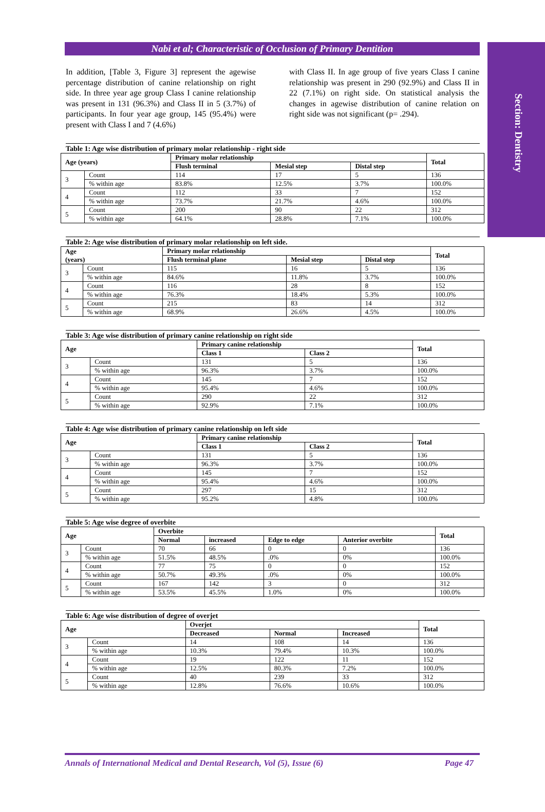Section: Dentistry
Nabi et al; Characteristic of Occlusion of Primary Dentition
In addition, [Table 3, Figure 3] represent the agewise percentage distribution of canine relationship on right side. In three year age group Class I canine relationship was present in 131 (96.3%) and Class II in 5 (3.7%) of participants. In four year age group, 145 (95.4%) were present with Class I and 7 (4.6%)
with Class II. In age group of five years Class I canine relationship was present in 290 (92.9%) and Class II in 22 (7.1%) on right side. On statistical analysis the changes in agewise distribution of canine relation on right side was not significant (p= .294).
Table 1: Age wise distribution of primary molar relationship - right side
| Age (years) | | Primary molar relationship | | | Total |
| --- | --- | --- | --- | --- | --- |
| | | Flush terminal | Mesial step | Distal step | |
| 3 | Count | 114 | 17 | 5 | 136 |
| | % within age | 83.8% | 12.5% | 3.7% | 100.0% |
| 4 | Count | 112 | 33 | 7 | 152 |
| | % within age | 73.7% | 21.7% | 4.6% | 100.0% |
| 5 | Count | 200 | 90 | 22 | 312 |
| | % within age | 64.1% | 28.8% | 7.1% | 100.0% |
Table 2: Age wise distribution of primary molar relationship on left side.
| Age (years) | | Primary molar relationship | | | Total |
| --- | --- | --- | --- | --- | --- |
| | | Flush terminal plane | Mesial step | Distal step | |
| 3 | Count | 115 | 16 | 5 | 136 |
| | % within age | 84.6% | 11.8% | 3.7% | 100.0% |
| 4 | Count | 116 | 28 | 8 | 152 |
| | % within age | 76.3% | 18.4% | 5.3% | 100.0% |
| 5 | Count | 215 | 83 | 14 | 312 |
| | % within age | 68.9% | 26.6% | 4.5% | 100.0% |
Table 3: Age wise distribution of primary canine relationship on right side
| Age | | Primary canine relationship | | Total |
| --- | --- | --- | --- | --- |
| | | Class 1 | Class 2 | |
| 3 | Count | 131 | 5 | 136 |
| | % within age | 96.3% | 3.7% | 100.0% |
| 4 | Count | 145 | 7 | 152 |
| | % within age | 95.4% | 4.6% | 100.0% |
| 5 | Count | 290 | 22 | 312 |
| | % within age | 92.9% | 7.1% | 100.0% |
Table 4: Age wise distribution of primary canine relationship on left side
| Age | | Primary canine relationship | | Total |
| --- | --- | --- | --- | --- |
| | | Class 1 | Class 2 | |
| 3 | Count | 131 | 5 | 136 |
| | % within age | 96.3% | 3.7% | 100.0% |
| 4 | Count | 145 | 7 | 152 |
| | % within age | 95.4% | 4.6% | 100.0% |
| 5 | Count | 297 | 15 | 312 |
| | % within age | 95.2% | 4.8% | 100.0% |
Table 5: Age wise degree of overbite
| Age | | Overbite | | | | Total |
| --- | --- | --- | --- | --- | --- | --- |
| | | Normal | increased | Edge to edge | Anterior overbite | |
| 3 | Count | 70 | 66 | 0 | 0 | 136 |
| | % within age | 51.5% | 48.5% | .0% | 0% | 100.0% |
| 4 | Count | 77 | 75 | 0 | 0 | 152 |
| | % within age | 50.7% | 49.3% | .0% | 0% | 100.0% |
| 5 | Count | 167 | 142 | 3 | 0 | 312 |
| | % within age | 53.5% | 45.5% | 1.0% | 0% | 100.0% |
Table 6: Age wise distribution of degree of overjet
| Age | | Overjet | | | Total |
| --- | --- | --- | --- | --- | --- |
| | | Decreased | Normal | Increased | |
| 3 | Count | 14 | 108 | 14 | 136 |
| | % within age | 10.3% | 79.4% | 10.3% | 100.0% |
| 4 | Count | 19 | 122 | 11 | 152 |
| | % within age | 12.5% | 80.3% | 7.2% | 100.0% |
| 5 | Count | 40 | 239 | 33 | 312 |
| | % within age | 12.8% | 76.6% | 10.6% | 100.0% |
Annals of International Medical and Dental Research, Vol (5), Issue (6) Page 47